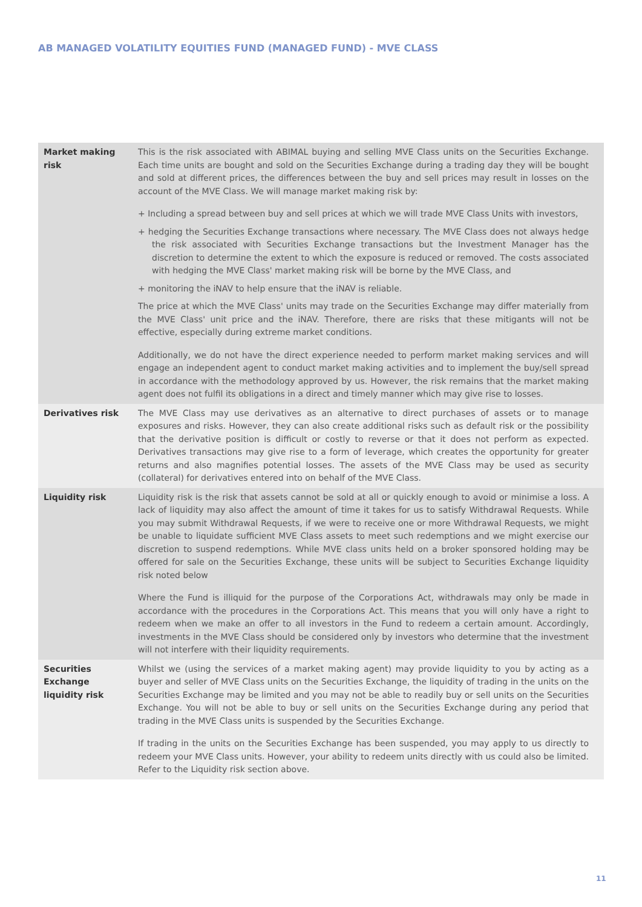AB MANAGED VOLATILITY EQUITIES FUND (MANAGED FUND) - MVE CLASS
| Market making risk | This is the risk associated with ABIMAL buying and selling MVE Class units on the Securities Exchange. Each time units are bought and sold on the Securities Exchange during a trading day they will be bought and sold at different prices, the differences between the buy and sell prices may result in losses on the account of the MVE Class. We will manage market making risk by: + Including a spread between buy and sell prices at which we will trade MVE Class Units with investors, + hedging the Securities Exchange transactions where necessary. The MVE Class does not always hedge the risk associated with Securities Exchange transactions but the Investment Manager has the discretion to determine the extent to which the exposure is reduced or removed. The costs associated with hedging the MVE Class' market making risk will be borne by the MVE Class, and + monitoring the iNAV to help ensure that the iNAV is reliable. The price at which the MVE Class' units may trade on the Securities Exchange may differ materially from the MVE Class' unit price and the iNAV. Therefore, there are risks that these mitigants will not be effective, especially during extreme market conditions. Additionally, we do not have the direct experience needed to perform market making services and will engage an independent agent to conduct market making activities and to implement the buy/sell spread in accordance with the methodology approved by us. However, the risk remains that the market making agent does not fulfil its obligations in a direct and timely manner which may give rise to losses. |
| Derivatives risk | The MVE Class may use derivatives as an alternative to direct purchases of assets or to manage exposures and risks. However, they can also create additional risks such as default risk or the possibility that the derivative position is difficult or costly to reverse or that it does not perform as expected. Derivatives transactions may give rise to a form of leverage, which creates the opportunity for greater returns and also magnifies potential losses. The assets of the MVE Class may be used as security (collateral) for derivatives entered into on behalf of the MVE Class. |
| Liquidity risk | Liquidity risk is the risk that assets cannot be sold at all or quickly enough to avoid or minimise a loss. A lack of liquidity may also affect the amount of time it takes for us to satisfy Withdrawal Requests. While you may submit Withdrawal Requests, if we were to receive one or more Withdrawal Requests, we might be unable to liquidate sufficient MVE Class assets to meet such redemptions and we might exercise our discretion to suspend redemptions. While MVE class units held on a broker sponsored holding may be offered for sale on the Securities Exchange, these units will be subject to Securities Exchange liquidity risk noted below Where the Fund is illiquid for the purpose of the Corporations Act, withdrawals may only be made in accordance with the procedures in the Corporations Act. This means that you will only have a right to redeem when we make an offer to all investors in the Fund to redeem a certain amount. Accordingly, investments in the MVE Class should be considered only by investors who determine that the investment will not interfere with their liquidity requirements. |
| Securities Exchange liquidity risk | Whilst we (using the services of a market making agent) may provide liquidity to you by acting as a buyer and seller of MVE Class units on the Securities Exchange, the liquidity of trading in the units on the Securities Exchange may be limited and you may not be able to readily buy or sell units on the Securities Exchange. You will not be able to buy or sell units on the Securities Exchange during any period that trading in the MVE Class units is suspended by the Securities Exchange. If trading in the units on the Securities Exchange has been suspended, you may apply to us directly to redeem your MVE Class units. However, your ability to redeem units directly with us could also be limited. Refer to the Liquidity risk section above. |
11